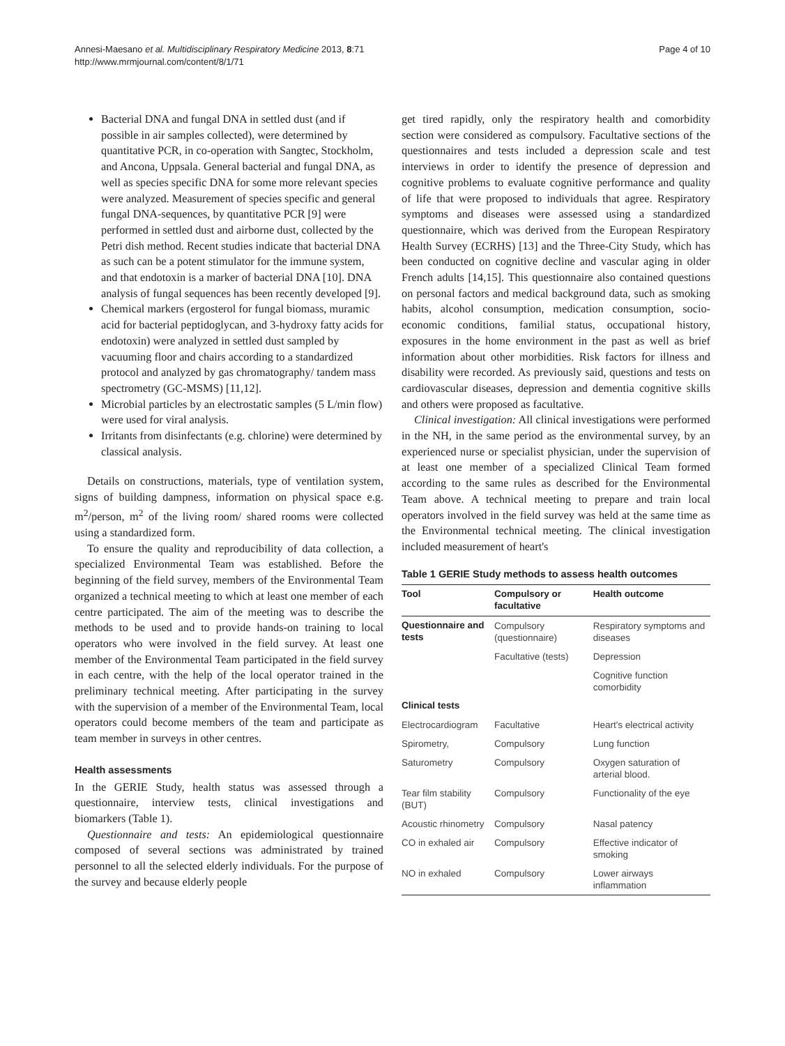Annesi-Maesano et al. Multidisciplinary Respiratory Medicine 2013, 8:71
http://www.mrmjournal.com/content/8/1/71
Page 4 of 10
Bacterial DNA and fungal DNA in settled dust (and if possible in air samples collected), were determined by quantitative PCR, in co-operation with Sangtec, Stockholm, and Ancona, Uppsala. General bacterial and fungal DNA, as well as species specific DNA for some more relevant species were analyzed. Measurement of species specific and general fungal DNA-sequences, by quantitative PCR [9] were performed in settled dust and airborne dust, collected by the Petri dish method. Recent studies indicate that bacterial DNA as such can be a potent stimulator for the immune system, and that endotoxin is a marker of bacterial DNA [10]. DNA analysis of fungal sequences has been recently developed [9].
Chemical markers (ergosterol for fungal biomass, muramic acid for bacterial peptidoglycan, and 3-hydroxy fatty acids for endotoxin) were analyzed in settled dust sampled by vacuuming floor and chairs according to a standardized protocol and analyzed by gas chromatography/ tandem mass spectrometry (GC-MSMS) [11,12].
Microbial particles by an electrostatic samples (5 L/min flow) were used for viral analysis.
Irritants from disinfectants (e.g. chlorine) were determined by classical analysis.
Details on constructions, materials, type of ventilation system, signs of building dampness, information on physical space e.g. m<sup>2</sup>/person, m<sup>2</sup> of the living room/ shared rooms were collected using a standardized form.
To ensure the quality and reproducibility of data collection, a specialized Environmental Team was established. Before the beginning of the field survey, members of the Environmental Team organized a technical meeting to which at least one member of each centre participated. The aim of the meeting was to describe the methods to be used and to provide hands-on training to local operators who were involved in the field survey. At least one member of the Environmental Team participated in the field survey in each centre, with the help of the local operator trained in the preliminary technical meeting. After participating in the survey with the supervision of a member of the Environmental Team, local operators could become members of the team and participate as team member in surveys in other centres.
Health assessments
In the GERIE Study, health status was assessed through a questionnaire, interview tests, clinical investigations and biomarkers (Table 1).
Questionnaire and tests: An epidemiological questionnaire composed of several sections was administrated by trained personnel to all the selected elderly individuals. For the purpose of the survey and because elderly people
get tired rapidly, only the respiratory health and comorbidity section were considered as compulsory. Facultative sections of the questionnaires and tests included a depression scale and test interviews in order to identify the presence of depression and cognitive problems to evaluate cognitive performance and quality of life that were proposed to individuals that agree. Respiratory symptoms and diseases were assessed using a standardized questionnaire, which was derived from the European Respiratory Health Survey (ECRHS) [13] and the Three-City Study, which has been conducted on cognitive decline and vascular aging in older French adults [14,15]. This questionnaire also contained questions on personal factors and medical background data, such as smoking habits, alcohol consumption, medication consumption, socio-economic conditions, familial status, occupational history, exposures in the home environment in the past as well as brief information about other morbidities. Risk factors for illness and disability were recorded. As previously said, questions and tests on cardiovascular diseases, depression and dementia cognitive skills and others were proposed as facultative.
Clinical investigation: All clinical investigations were performed in the NH, in the same period as the environmental survey, by an experienced nurse or specialist physician, under the supervision of at least one member of a specialized Clinical Team formed according to the same rules as described for the Environmental Team above. A technical meeting to prepare and train local operators involved in the field survey was held at the same time as the Environmental technical meeting. The clinical investigation included measurement of heart's
Table 1 GERIE Study methods to assess health outcomes
| Tool | Compulsory or facultative | Health outcome |
| --- | --- | --- |
| Questionnaire and tests | Compulsory (questionnaire) | Respiratory symptoms and diseases |
| | Facultative (tests) | Depression |
| | | Cognitive function comorbidity |
| Clinical tests | | |
| Electrocardiogram | Facultative | Heart's electrical activity |
| Spirometry, | Compulsory | Lung function |
| Saturometry | Compulsory | Oxygen saturation of arterial blood. |
| Tear film stability (BUT) | Compulsory | Functionality of the eye |
| Acoustic rhinometry | Compulsory | Nasal patency |
| CO in exhaled air | Compulsory | Effective indicator of smoking |
| NO in exhaled | Compulsory | Lower airways inflammation |